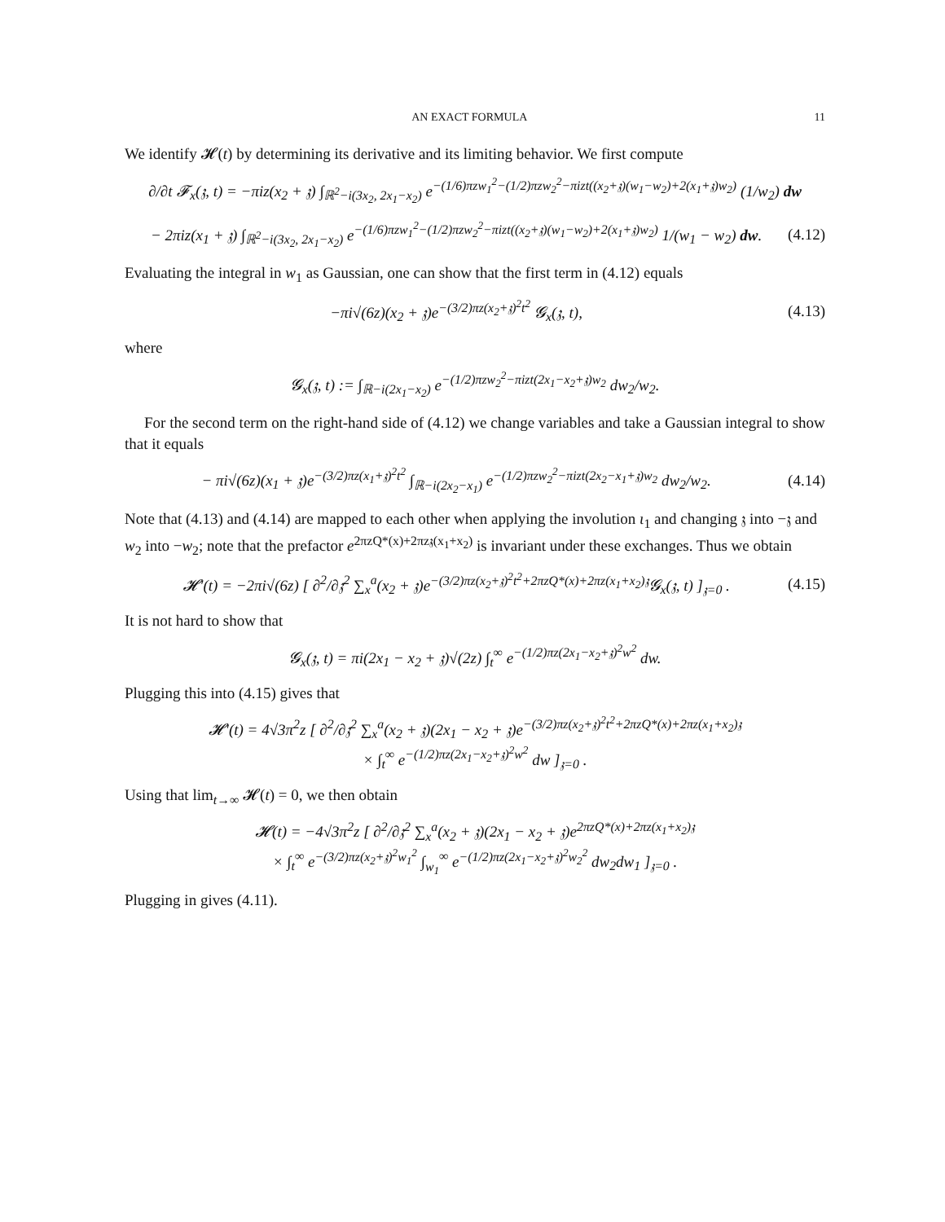AN EXACT FORMULA 11
We identify 𝓗(t) by determining its derivative and its limiting behavior. We first compute
∂/∂t 𝓕<sub>x</sub>(𝔷, t) = −πiz(x<sub>2</sub> + 𝔷) ∫<sub>ℝ<sup>2</sup>−i(3x<sub>2</sub>, 2x<sub>1</sub>−x<sub>2</sub>)</sub> e<sup>−(1/6)πzw<sub>1</sub><sup>2</sup>−(1/2)πzw<sub>2</sub><sup>2</sup>−πizt((x<sub>2</sub>+𝔷)(w<sub>1</sub>−w<sub>2</sub>)+2(x<sub>1</sub>+𝔷)w<sub>2</sub>)</sup> (1/w<sub>2</sub>) dw
− 2πiz(x<sub>1</sub> + 𝔷) ∫<sub>ℝ<sup>2</sup>−i(3x<sub>2</sub>, 2x<sub>1</sub>−x<sub>2</sub>)</sub> e<sup>−(1/6)πzw<sub>1</sub><sup>2</sup>−(1/2)πzw<sub>2</sub><sup>2</sup>−πizt((x<sub>2</sub>+𝔷)(w<sub>1</sub>−w<sub>2</sub>)+2(x<sub>1</sub>+𝔷)w<sub>2</sub>)</sup> 1/(w<sub>1</sub> − w<sub>2</sub>) dw. (4.12)
Evaluating the integral in w<sub>1</sub> as Gaussian, one can show that the first term in (4.12) equals
−πi√(6z)(x<sub>2</sub> + 𝔷)e<sup>−(3/2)πz(x<sub>2</sub>+𝔷)<sup>2</sup>t<sup>2</sup></sup> 𝓖<sub>x</sub>(𝔷, t), (4.13)
where
𝓖<sub>x</sub>(𝔷, t) := ∫<sub>ℝ−i(2x<sub>1</sub>−x<sub>2</sub>)</sub> e<sup>−(1/2)πzw<sub>2</sub><sup>2</sup>−πizt(2x<sub>1</sub>−x<sub>2</sub>+𝔷)w<sub>2</sub></sup> dw<sub>2</sub>/w<sub>2</sub>.
For the second term on the right-hand side of (4.12) we change variables and take a Gaussian integral to show that it equals
− πi√(6z)(x<sub>1</sub> + 𝔷)e<sup>−(3/2)πz(x<sub>1</sub>+𝔷)<sup>2</sup>t<sup>2</sup></sup> ∫<sub>ℝ−i(2x<sub>2</sub>−x<sub>1</sub>)</sub> e<sup>−(1/2)πzw<sub>2</sub><sup>2</sup>−πizt(2x<sub>2</sub>−x<sub>1</sub>+𝔷)w<sub>2</sub></sup> dw<sub>2</sub>/w<sub>2</sub>. (4.14)
Note that (4.13) and (4.14) are mapped to each other when applying the involution ι<sub>1</sub> and changing 𝔷 into −𝔷 and w<sub>2</sub> into −w<sub>2</sub>; note that the prefactor e<sup>2πzQ*(x)+2πz𝔷(x<sub>1</sub>+x<sub>2</sub>)</sup> is invariant under these exchanges. Thus we obtain
𝓗′(t) = −2πi√(6z) [ ∂<sup>2</sup>/∂𝔷<sup>2</sup> ∑<sub>x</sub><sup>a</sup>(x<sub>2</sub> + 𝔷)e<sup>−(3/2)πz(x<sub>2</sub>+𝔷)<sup>2</sup>t<sup>2</sup>+2πzQ*(x)+2πz(x<sub>1</sub>+x<sub>2</sub>)𝔷</sup>𝓖<sub>x</sub>(𝔷, t) ]<sub>𝔷=0</sub> . (4.15)
It is not hard to show that
𝓖<sub>x</sub>(𝔷, t) = πi(2x<sub>1</sub> − x<sub>2</sub> + 𝔷)√(2z) ∫<sub>t</sub><sup>∞</sup> e<sup>−(1/2)πz(2x<sub>1</sub>−x<sub>2</sub>+𝔷)<sup>2</sup>w<sup>2</sup></sup> dw.
Plugging this into (4.15) gives that
𝓗′(t) = 4√3π<sup>2</sup>z [ ∂<sup>2</sup>/∂𝔷<sup>2</sup> ∑<sub>x</sub><sup>a</sup>(x<sub>2</sub> + 𝔷)(2x<sub>1</sub> − x<sub>2</sub> + 𝔷)e<sup>−(3/2)πz(x<sub>2</sub>+𝔷)<sup>2</sup>t<sup>2</sup>+2πzQ*(x)+2πz(x<sub>1</sub>+x<sub>2</sub>)𝔷</sup>
× ∫<sub>t</sub><sup>∞</sup> e<sup>−(1/2)πz(2x<sub>1</sub>−x<sub>2</sub>+𝔷)<sup>2</sup>w<sup>2</sup></sup> dw ]<sub>𝔷=0</sub> .
Using that lim<sub>t→∞</sub> 𝓗(t) = 0, we then obtain
𝓗(t) = −4√3π<sup>2</sup>z [ ∂<sup>2</sup>/∂𝔷<sup>2</sup> ∑<sub>x</sub><sup>a</sup>(x<sub>2</sub> + 𝔷)(2x<sub>1</sub> − x<sub>2</sub> + 𝔷)e<sup>2πzQ*(x)+2πz(x<sub>1</sub>+x<sub>2</sub>)𝔷</sup>
× ∫<sub>t</sub><sup>∞</sup> e<sup>−(3/2)πz(x<sub>2</sub>+𝔷)<sup>2</sup>w<sub>1</sub><sup>2</sup></sup> ∫<sub>w<sub>1</sub></sub><sup>∞</sup> e<sup>−(1/2)πz(2x<sub>1</sub>−x<sub>2</sub>+𝔷)<sup>2</sup>w<sub>2</sub><sup>2</sup></sup> dw<sub>2</sub>dw<sub>1</sub> ]<sub>𝔷=0</sub> .
Plugging in gives (4.11).